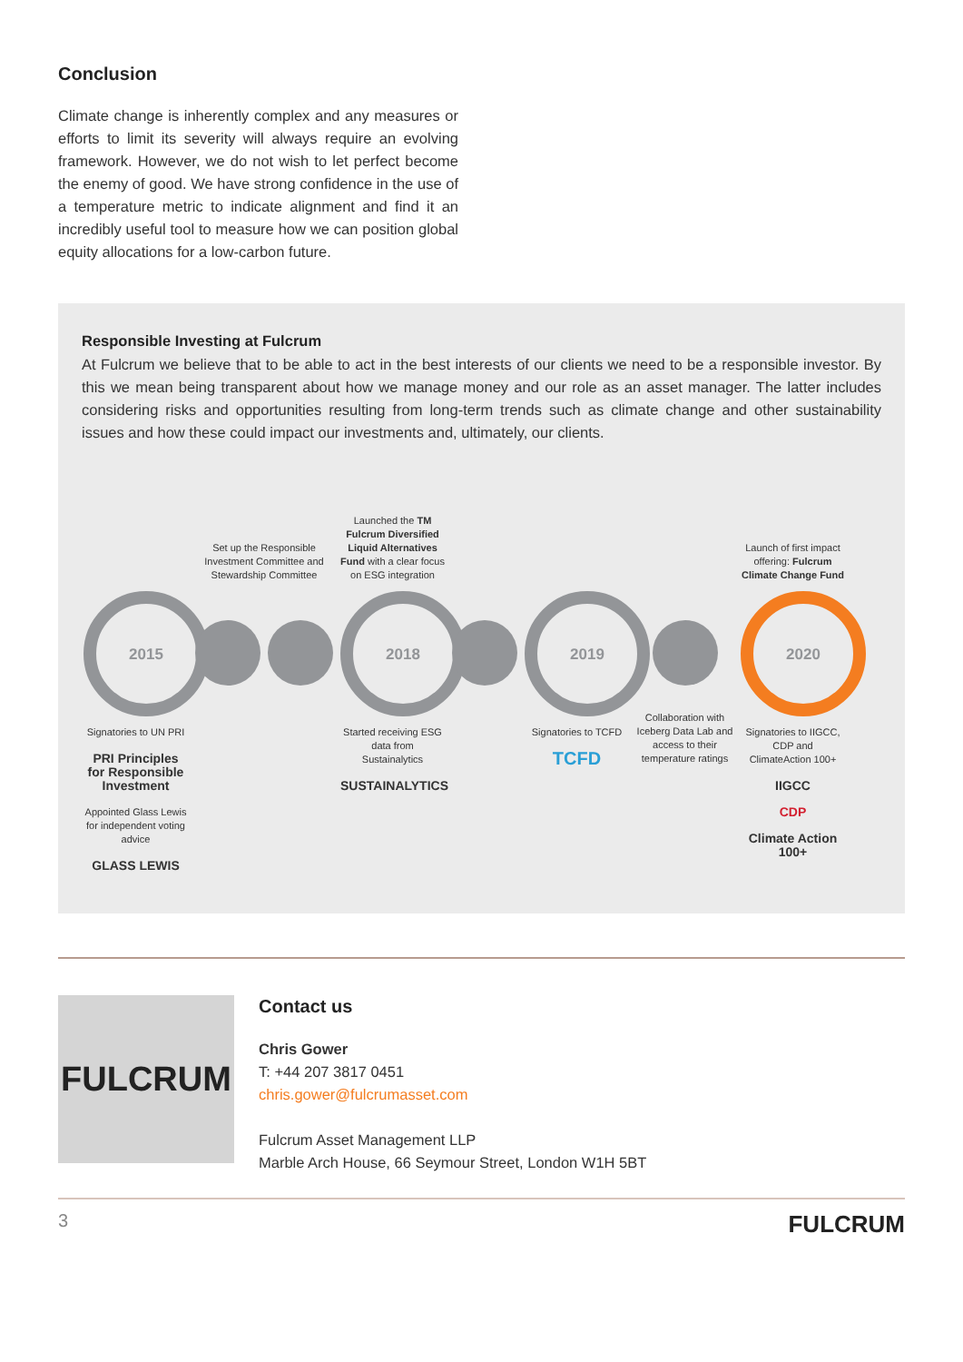Conclusion
Climate change is inherently complex and any measures or efforts to limit its severity will always require an evolving framework. However, we do not wish to let perfect become the enemy of good. We have strong confidence in the use of a temperature metric to indicate alignment and find it an incredibly useful tool to measure how we can position global equity allocations for a low-carbon future.
Responsible Investing at Fulcrum
At Fulcrum we believe that to be able to act in the best interests of our clients we need to be a responsible investor. By this we mean being transparent about how we manage money and our role as an asset manager. The latter includes considering risks and opportunities resulting from long-term trends such as climate change and other sustainability issues and how these could impact our investments and, ultimately, our clients.
2015
Signatories to UN PRI
PRI Principles for Responsible Investment
Appointed Glass Lewis for independent voting advice
GLASS LEWIS
Set up the Responsible Investment Committee and Stewardship Committee
Launched the TM Fulcrum Diversified Liquid Alternatives Fund with a clear focus on ESG integration
2018
Started receiving ESG data from Sustainalytics
SUSTAINALYTICS
2019
Signatories to TCFD
TCFD
Collaboration with Iceberg Data Lab and access to their temperature ratings
Launch of first impact offering: Fulcrum Climate Change Fund
2020
Signatories to IIGCC, CDP and ClimateAction 100+
IIGCC
CDP
Climate Action 100+
FULCRUM
Contact us
Chris Gower
T: +44 207 3817 0451
chris.gower@fulcrumasset.com
Fulcrum Asset Management LLP
Marble Arch House, 66 Seymour Street, London W1H 5BT
3 FULCRUM